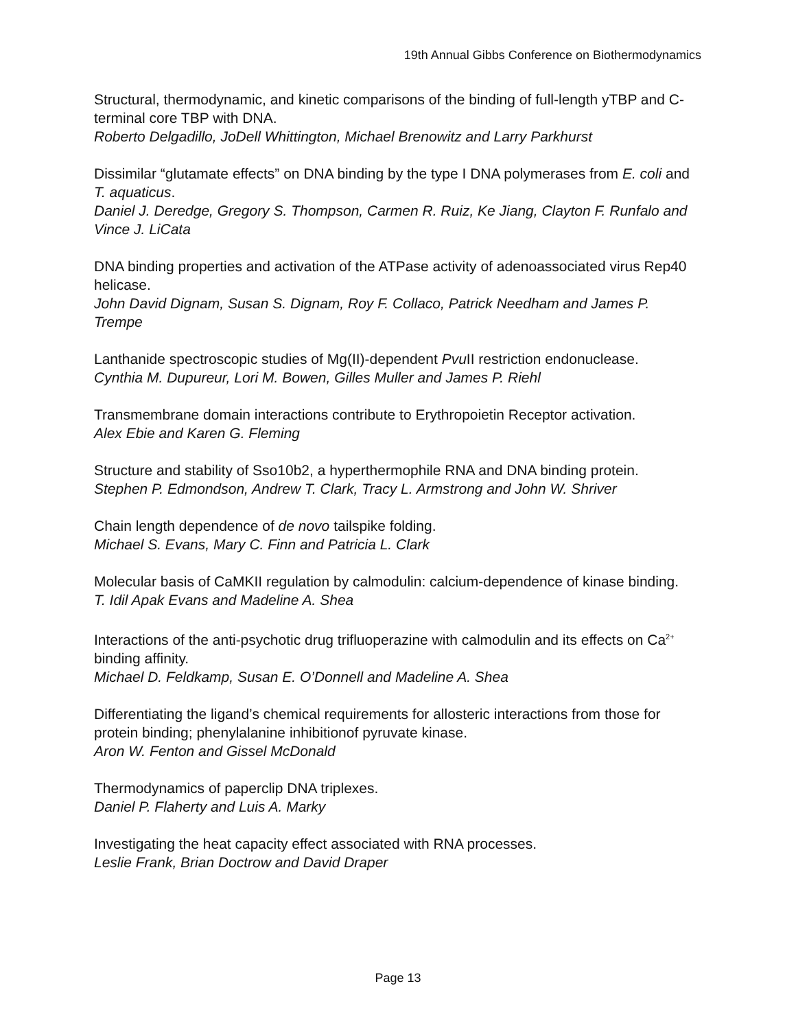19th Annual Gibbs Conference on Biothermodynamics
Structural, thermodynamic, and kinetic comparisons of the binding of full-length yTBP and C-terminal core TBP with DNA.
Roberto Delgadillo, JoDell Whittington, Michael Brenowitz and Larry Parkhurst
Dissimilar “glutamate effects” on DNA binding by the type I DNA polymerases from E. coli and T. aquaticus.
Daniel J. Deredge, Gregory S. Thompson, Carmen R. Ruiz, Ke Jiang, Clayton F. Runfalo and Vince J. LiCata
DNA binding properties and activation of the ATPase activity of adenoassociated virus Rep40 helicase.
John David Dignam, Susan S. Dignam, Roy F. Collaco, Patrick Needham and James P. Trempe
Lanthanide spectroscopic studies of Mg(II)-dependent Pvu II restriction endonuclease.
Cynthia M. Dupureur, Lori M. Bowen, Gilles Muller and James P. Riehl
Transmembrane domain interactions contribute to Erythropoietin Receptor activation.
Alex Ebie and Karen G. Fleming
Structure and stability of Sso10b2, a hyperthermophile RNA and DNA binding protein.
Stephen P. Edmondson, Andrew T. Clark, Tracy L. Armstrong and John W. Shriver
Chain length dependence of de novo tailspike folding.
Michael S. Evans, Mary C. Finn and Patricia L. Clark
Molecular basis of CaMKII regulation by calmodulin: calcium-dependence of kinase binding.
T. Idil Apak Evans and Madeline A. Shea
Interactions of the anti-psychotic drug trifluoperazine with calmodulin and its effects on Ca<sup>2+</sup> binding affinity.
Michael D. Feldkamp, Susan E. O’Donnell and Madeline A. Shea
Differentiating the ligand’s chemical requirements for allosteric interactions from those for protein binding; phenylalanine inhibitionof pyruvate kinase.
Aron W. Fenton and Gissel McDonald
Thermodynamics of paperclip DNA triplexes.
Daniel P. Flaherty and Luis A. Marky
Investigating the heat capacity effect associated with RNA processes.
Leslie Frank, Brian Doctrow and David Draper
Page 13